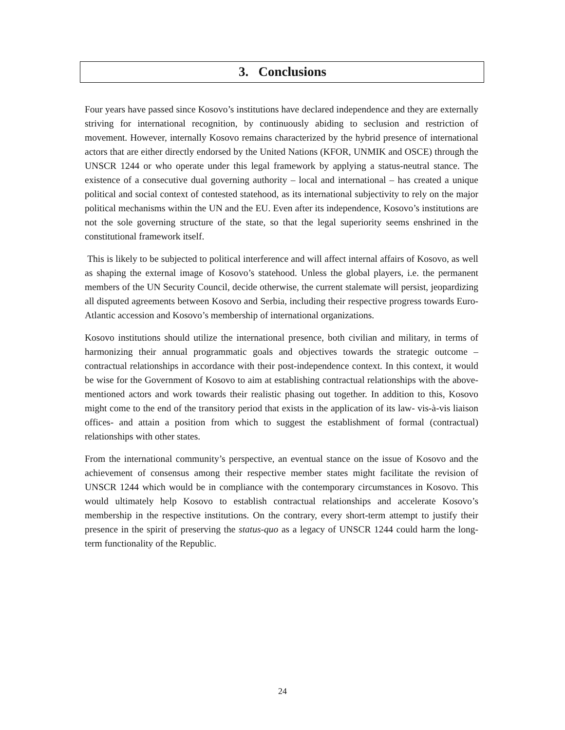3. Conclusions
Four years have passed since Kosovo’s institutions have declared independence and they are externally striving for international recognition, by continuously abiding to seclusion and restriction of movement. However, internally Kosovo remains characterized by the hybrid presence of international actors that are either directly endorsed by the United Nations (KFOR, UNMIK and OSCE) through the UNSCR 1244 or who operate under this legal framework by applying a status-neutral stance. The existence of a consecutive dual governing authority – local and international – has created a unique political and social context of contested statehood, as its international subjectivity to rely on the major political mechanisms within the UN and the EU. Even after its independence, Kosovo’s institutions are not the sole governing structure of the state, so that the legal superiority seems enshrined in the constitutional framework itself.
This is likely to be subjected to political interference and will affect internal affairs of Kosovo, as well as shaping the external image of Kosovo’s statehood. Unless the global players, i.e. the permanent members of the UN Security Council, decide otherwise, the current stalemate will persist, jeopardizing all disputed agreements between Kosovo and Serbia, including their respective progress towards Euro-Atlantic accession and Kosovo’s membership of international organizations.
Kosovo institutions should utilize the international presence, both civilian and military, in terms of harmonizing their annual programmatic goals and objectives towards the strategic outcome –contractual relationships in accordance with their post-independence context. In this context, it would be wise for the Government of Kosovo to aim at establishing contractual relationships with the above-mentioned actors and work towards their realistic phasing out together. In addition to this, Kosovo might come to the end of the transitory period that exists in the application of its law- vis-à-vis liaison offices- and attain a position from which to suggest the establishment of formal (contractual) relationships with other states.
From the international community’s perspective, an eventual stance on the issue of Kosovo and the achievement of consensus among their respective member states might facilitate the revision of UNSCR 1244 which would be in compliance with the contemporary circumstances in Kosovo. This would ultimately help Kosovo to establish contractual relationships and accelerate Kosovo’s membership in the respective institutions. On the contrary, every short-term attempt to justify their presence in the spirit of preserving the status-quo as a legacy of UNSCR 1244 could harm the long-term functionality of the Republic.
24